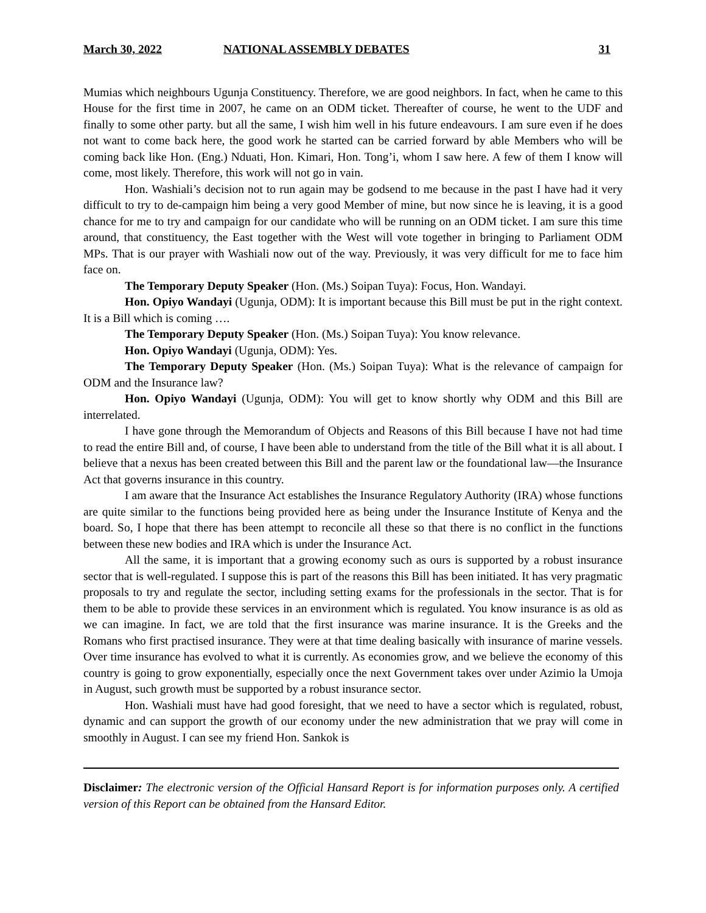March 30, 2022 NATIONAL ASSEMBLY DEBATES 31
Mumias which neighbours Ugunja Constituency. Therefore, we are good neighbors. In fact, when he came to this House for the first time in 2007, he came on an ODM ticket. Thereafter of course, he went to the UDF and finally to some other party. but all the same, I wish him well in his future endeavours. I am sure even if he does not want to come back here, the good work he started can be carried forward by able Members who will be coming back like Hon. (Eng.) Nduati, Hon. Kimari, Hon. Tong’i, whom I saw here. A few of them I know will come, most likely. Therefore, this work will not go in vain.
Hon. Washiali’s decision not to run again may be godsend to me because in the past I have had it very difficult to try to de-campaign him being a very good Member of mine, but now since he is leaving, it is a good chance for me to try and campaign for our candidate who will be running on an ODM ticket. I am sure this time around, that constituency, the East together with the West will vote together in bringing to Parliament ODM MPs. That is our prayer with Washiali now out of the way. Previously, it was very difficult for me to face him face on.
The Temporary Deputy Speaker (Hon. (Ms.) Soipan Tuya): Focus, Hon. Wandayi.
Hon. Opiyo Wandayi (Ugunja, ODM): It is important because this Bill must be put in the right context. It is a Bill which is coming ….
The Temporary Deputy Speaker (Hon. (Ms.) Soipan Tuya): You know relevance.
Hon. Opiyo Wandayi (Ugunja, ODM): Yes.
The Temporary Deputy Speaker (Hon. (Ms.) Soipan Tuya): What is the relevance of campaign for ODM and the Insurance law?
Hon. Opiyo Wandayi (Ugunja, ODM): You will get to know shortly why ODM and this Bill are interrelated.
I have gone through the Memorandum of Objects and Reasons of this Bill because I have not had time to read the entire Bill and, of course, I have been able to understand from the title of the Bill what it is all about. I believe that a nexus has been created between this Bill and the parent law or the foundational law—the Insurance Act that governs insurance in this country.
I am aware that the Insurance Act establishes the Insurance Regulatory Authority (IRA) whose functions are quite similar to the functions being provided here as being under the Insurance Institute of Kenya and the board. So, I hope that there has been attempt to reconcile all these so that there is no conflict in the functions between these new bodies and IRA which is under the Insurance Act.
All the same, it is important that a growing economy such as ours is supported by a robust insurance sector that is well-regulated. I suppose this is part of the reasons this Bill has been initiated. It has very pragmatic proposals to try and regulate the sector, including setting exams for the professionals in the sector. That is for them to be able to provide these services in an environment which is regulated. You know insurance is as old as we can imagine. In fact, we are told that the first insurance was marine insurance. It is the Greeks and the Romans who first practised insurance. They were at that time dealing basically with insurance of marine vessels. Over time insurance has evolved to what it is currently. As economies grow, and we believe the economy of this country is going to grow exponentially, especially once the next Government takes over under Azimio la Umoja in August, such growth must be supported by a robust insurance sector.
Hon. Washiali must have had good foresight, that we need to have a sector which is regulated, robust, dynamic and can support the growth of our economy under the new administration that we pray will come in smoothly in August. I can see my friend Hon. Sankok is
Disclaimer: The electronic version of the Official Hansard Report is for information purposes only. A certified version of this Report can be obtained from the Hansard Editor.